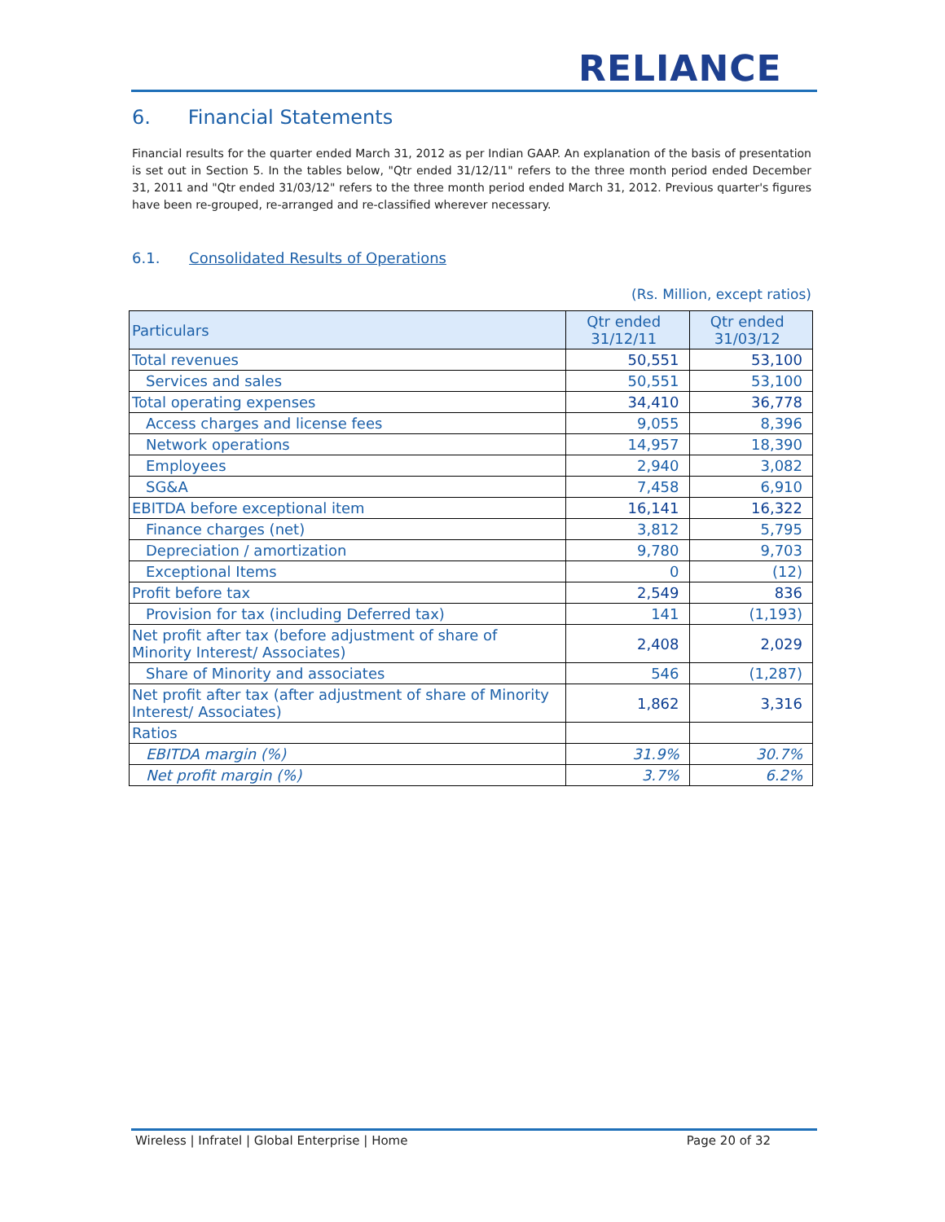RELIANCE
6. Financial Statements
Financial results for the quarter ended March 31, 2012 as per Indian GAAP. An explanation of the basis of presentation is set out in Section 5. In the tables below, "Qtr ended 31/12/11" refers to the three month period ended December 31, 2011 and "Qtr ended 31/03/12" refers to the three month period ended March 31, 2012. Previous quarter's figures have been re-grouped, re-arranged and re-classified wherever necessary.
6.1. Consolidated Results of Operations
(Rs. Million, except ratios)
| Particulars | Qtr ended 31/12/11 | Qtr ended 31/03/12 |
| --- | --- | --- |
| Total revenues | 50,551 | 53,100 |
| Services and sales | 50,551 | 53,100 |
| Total operating expenses | 34,410 | 36,778 |
| Access charges and license fees | 9,055 | 8,396 |
| Network operations | 14,957 | 18,390 |
| Employees | 2,940 | 3,082 |
| SG&A | 7,458 | 6,910 |
| EBITDA before exceptional item | 16,141 | 16,322 |
| Finance charges (net) | 3,812 | 5,795 |
| Depreciation / amortization | 9,780 | 9,703 |
| Exceptional Items | 0 | (12) |
| Profit before tax | 2,549 | 836 |
| Provision for tax (including Deferred tax) | 141 | (1,193) |
| Net profit after tax (before adjustment of share of Minority Interest/ Associates) | 2,408 | 2,029 |
| Share of Minority and associates | 546 | (1,287) |
| Net profit after tax (after adjustment of share of Minority Interest/ Associates) | 1,862 | 3,316 |
| Ratios | | |
| EBITDA margin (%) | 31.9% | 30.7% |
| Net profit margin (%) | 3.7% | 6.2% |
Wireless | Infratel | Global Enterprise | Home Page 20 of 32